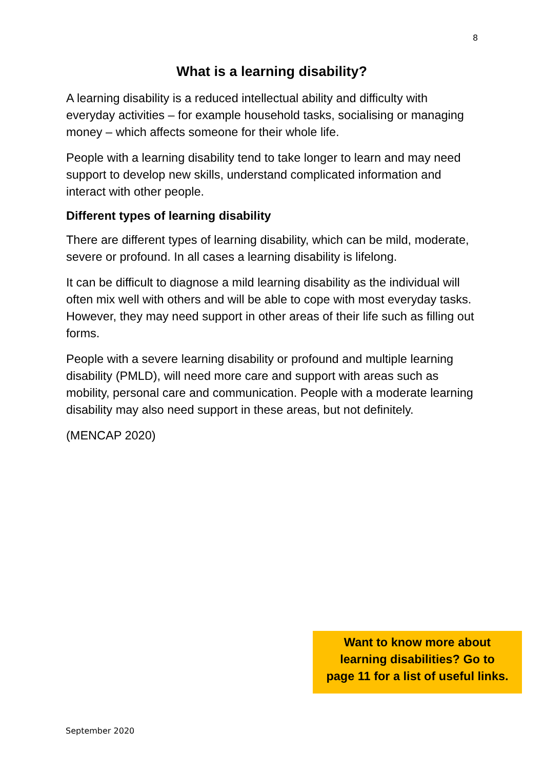8
What is a learning disability?
A learning disability is a reduced intellectual ability and difficulty with everyday activities – for example household tasks, socialising or managing money – which affects someone for their whole life.
People with a learning disability tend to take longer to learn and may need support to develop new skills, understand complicated information and interact with other people.
Different types of learning disability
There are different types of learning disability, which can be mild, moderate, severe or profound. In all cases a learning disability is lifelong.
It can be difficult to diagnose a mild learning disability as the individual will often mix well with others and will be able to cope with most everyday tasks. However, they may need support in other areas of their life such as filling out forms.
People with a severe learning disability or profound and multiple learning disability (PMLD), will need more care and support with areas such as mobility, personal care and communication. People with a moderate learning disability may also need support in these areas, but not definitely.
(MENCAP 2020)
Want to know more about
learning disabilities? Go to
page 11 for a list of useful links.
September 2020